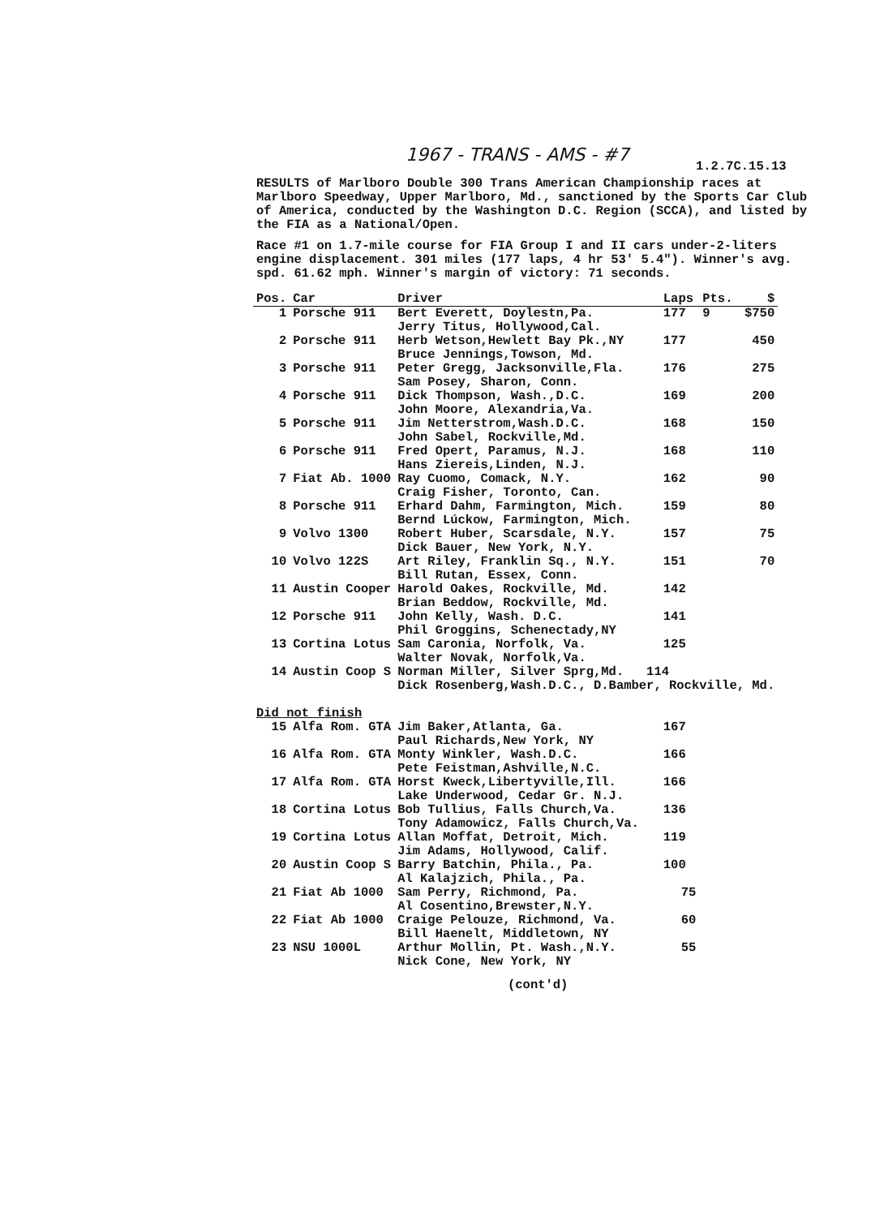1967 - TRANS - AMS - #7
1.2.7C.15.13
RESULTS of Marlboro Double 300 Trans American Championship races at Marlboro Speedway, Upper Marlboro, Md., sanctioned by the Sports Car Club of America, conducted by the Washington D.C. Region (SCCA), and listed by the FIA as a National/Open.
Race #1 on 1.7-mile course for FIA Group I and II cars under-2-liters engine displacement. 301 miles (177 laps, 4 hr 53' 5.4"). Winner's avg. spd. 61.62 mph. Winner's margin of victory: 71 seconds.
| Pos. | Car | Driver | Laps | Pts. | $ |
| --- | --- | --- | --- | --- | --- |
| 1 | Porsche 911 | Bert Everett, Doylestn,Pa. Jerry Titus, Hollywood,Cal. | 177 | 9 | $750 |
| 2 | Porsche 911 | Herb Wetson,Hewlett Bay Pk.,NY Bruce Jennings,Towson, Md. | 177 | | 450 |
| 3 | Porsche 911 | Peter Gregg, Jacksonville,Fla. Sam Posey, Sharon, Conn. | 176 | | 275 |
| 4 | Porsche 911 | Dick Thompson, Wash.,D.C. John Moore, Alexandria,Va. | 169 | | 200 |
| 5 | Porsche 911 | Jim Netterstrom,Wash.D.C. John Sabel, Rockville,Md. | 168 | | 150 |
| 6 | Porsche 911 | Fred Opert, Paramus, N.J. Hans Ziereis,Linden, N.J. | 168 | | 110 |
| 7 | Fiat Ab. 1000 | Ray Cuomo, Comack, N.Y. Craig Fisher, Toronto, Can. | 162 | | 90 |
| 8 | Porsche 911 | Erhard Dahm, Farmington, Mich. Bernd Lúckow, Farmington, Mich. | 159 | | 80 |
| 9 | Volvo 1300 | Robert Huber, Scarsdale, N.Y. Dick Bauer, New York, N.Y. | 157 | | 75 |
| 10 | Volvo 122S | Art Riley, Franklin Sq., N.Y. Bill Rutan, Essex, Conn. | 151 | | 70 |
| 11 | Austin Cooper | Harold Oakes, Rockville, Md. Brian Beddow, Rockville, Md. | 142 | | |
| 12 | Porsche 911 | John Kelly, Wash. D.C. Phil Groggins, Schenectady,NY | 141 | | |
| 13 | Cortina Lotus | Sam Caronia, Norfolk, Va. Walter Novak, Norfolk,Va. | 125 | | |
| 14 | Austin Coop S | Norman Miller, Silver Sprg,Md. 114 Dick Rosenberg,Wash.D.C., D.Bamber, Rockville, Md. | | | |
| Did not finish | | | | | |
| 15 | Alfa Rom. GTA | Jim Baker,Atlanta, Ga. Paul Richards,New York, NY | 167 | | |
| 16 | Alfa Rom. GTA | Monty Winkler, Wash.D.C. Pete Feistman,Ashville,N.C. | 166 | | |
| 17 | Alfa Rom. GTA | Horst Kweck,Libertyville,Ill. Lake Underwood, Cedar Gr. N.J. | 166 | | |
| 18 | Cortina Lotus | Bob Tullius, Falls Church,Va. Tony Adamowicz, Falls Church,Va. | 136 | | |
| 19 | Cortina Lotus | Allan Moffat, Detroit, Mich. Jim Adams, Hollywood, Calif. | 119 | | |
| 20 | Austin Coop S | Barry Batchin, Phila., Pa. Al Kalajzich, Phila., Pa. | 100 | | |
| 21 | Fiat Ab 1000 | Sam Perry, Richmond, Pa. Al Cosentino,Brewster,N.Y. | 75 | | |
| 22 | Fiat Ab 1000 | Craige Pelouze, Richmond, Va. Bill Haenelt, Middletown, NY | 60 | | |
| 23 | NSU 1000L | Arthur Mollin, Pt. Wash.,N.Y. Nick Cone, New York, NY | 55 | | |
(cont'd)